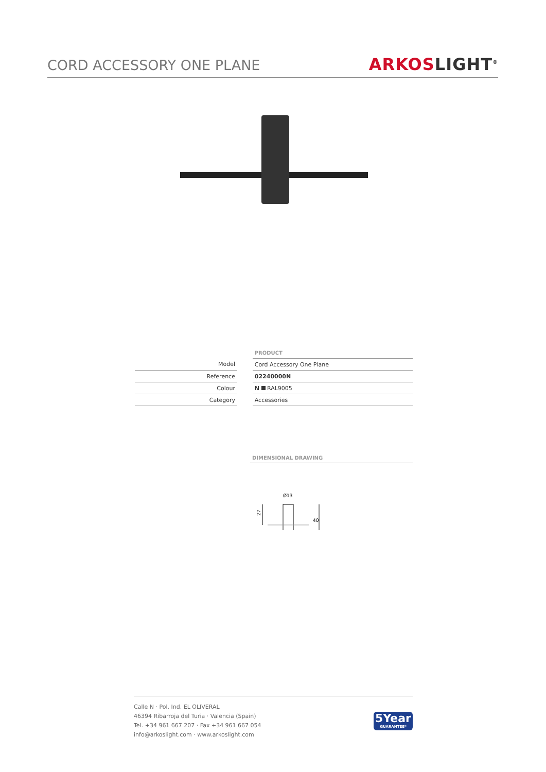CORD ACCESSORY ONE PLANE
ARKOSLIGHT<sup>®</sup>
| | | PRODUCT |
| Model | | Cord Accessory One Plane |
| Reference | | 02240000N |
| Colour | | N RAL9005 |
| Category | | Accessories |
DIMENSIONAL DRAWING
Ø13
27
40
Calle N · Pol. Ind. EL OLIVERAL
46394 Ribarroja del Turia · Valencia (Spain)
Tel. +34 961 667 207 · Fax +34 961 667 054
info@arkoslight.com · www.arkoslight.com
5Year
GUARANTEE*